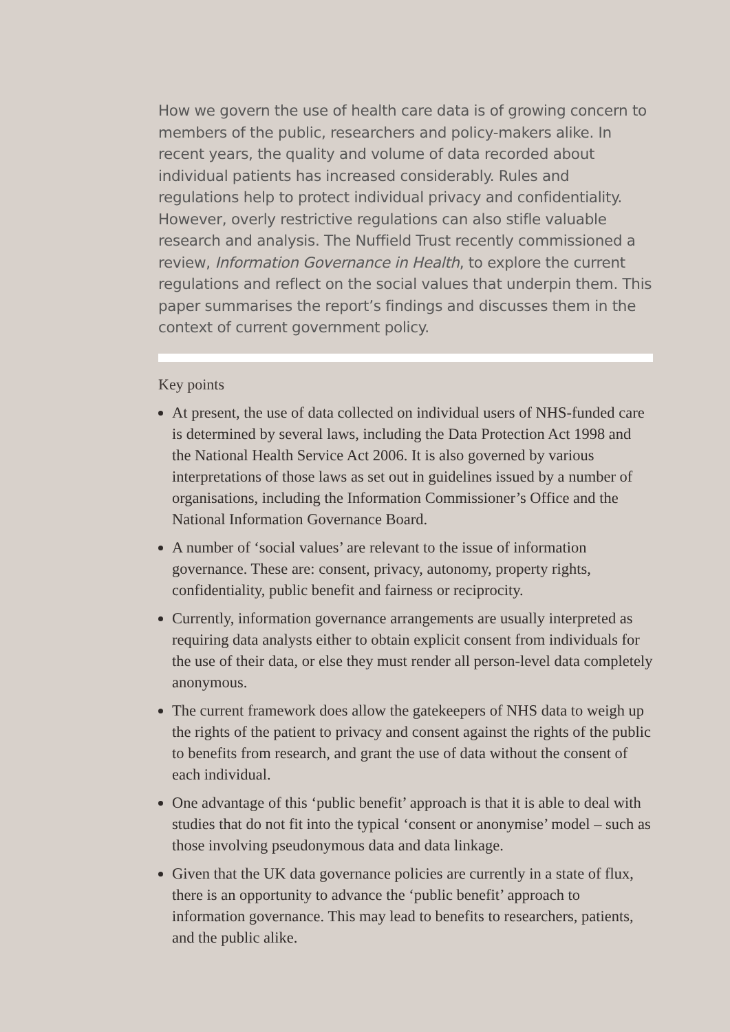How we govern the use of health care data is of growing concern to members of the public, researchers and policy-makers alike. In recent years, the quality and volume of data recorded about individual patients has increased considerably. Rules and regulations help to protect individual privacy and confidentiality. However, overly restrictive regulations can also stifle valuable research and analysis. The Nuffield Trust recently commissioned a review, Information Governance in Health, to explore the current regulations and reflect on the social values that underpin them. This paper summarises the report’s findings and discusses them in the context of current government policy.
Key points
At present, the use of data collected on individual users of NHS-funded care is determined by several laws, including the Data Protection Act 1998 and the National Health Service Act 2006. It is also governed by various interpretations of those laws as set out in guidelines issued by a number of organisations, including the Information Commissioner’s Office and the National Information Governance Board.
A number of ‘social values’ are relevant to the issue of information governance. These are: consent, privacy, autonomy, property rights, confidentiality, public benefit and fairness or reciprocity.
Currently, information governance arrangements are usually interpreted as requiring data analysts either to obtain explicit consent from individuals for the use of their data, or else they must render all person-level data completely anonymous.
The current framework does allow the gatekeepers of NHS data to weigh up the rights of the patient to privacy and consent against the rights of the public to benefits from research, and grant the use of data without the consent of each individual.
One advantage of this ‘public benefit’ approach is that it is able to deal with studies that do not fit into the typical ‘consent or anonymise’ model – such as those involving pseudonymous data and data linkage.
Given that the UK data governance policies are currently in a state of flux, there is an opportunity to advance the ‘public benefit’ approach to information governance. This may lead to benefits to researchers, patients, and the public alike.